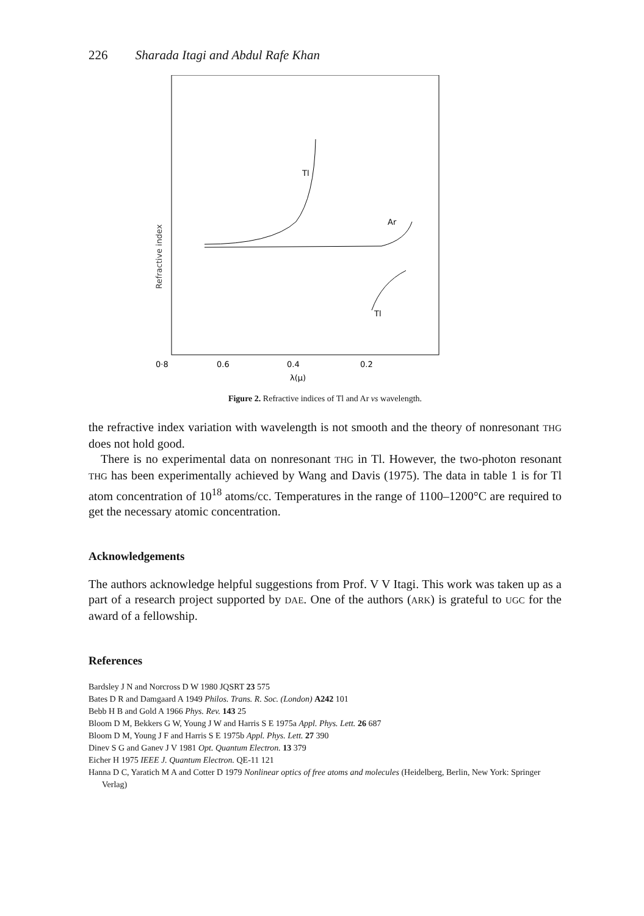226 Sharada Itagi and Abdul Rafe Khan
Refractive index
Tl
Ar
Tl
0·8
0.6
0.4
0.2
λ(μ)
Figure 2. Refractive indices of Tl and Ar vs wavelength.
the refractive index variation with wavelength is not smooth and the theory of nonresonant THG does not hold good.
There is no experimental data on nonresonant THG in Tl. However, the two-photon resonant THG has been experimentally achieved by Wang and Davis (1975). The data in table 1 is for Tl atom concentration of 10<sup>18</sup> atoms/cc. Temperatures in the range of 1100–1200°C are required to get the necessary atomic concentration.
Acknowledgements
The authors acknowledge helpful suggestions from Prof. V V Itagi. This work was taken up as a part of a research project supported by DAE. One of the authors (ARK) is grateful to UGC for the award of a fellowship.
References
Bardsley J N and Norcross D W 1980 JQSRT 23 575
Bates D R and Damgaard A 1949 Philos. Trans. R. Soc. (London) A242 101
Bebb H B and Gold A 1966 Phys. Rev. 143 25
Bloom D M, Bekkers G W, Young J W and Harris S E 1975a Appl. Phys. Lett. 26 687
Bloom D M, Young J F and Harris S E 1975b Appl. Phys. Lett. 27 390
Dinev S G and Ganev J V 1981 Opt. Quantum Electron. 13 379
Eicher H 1975 IEEE J. Quantum Electron. QE-11 121
Hanna D C, Yaratich M A and Cotter D 1979 Nonlinear optics of free atoms and molecules (Heidelberg, Berlin, New York: Springer Verlag)